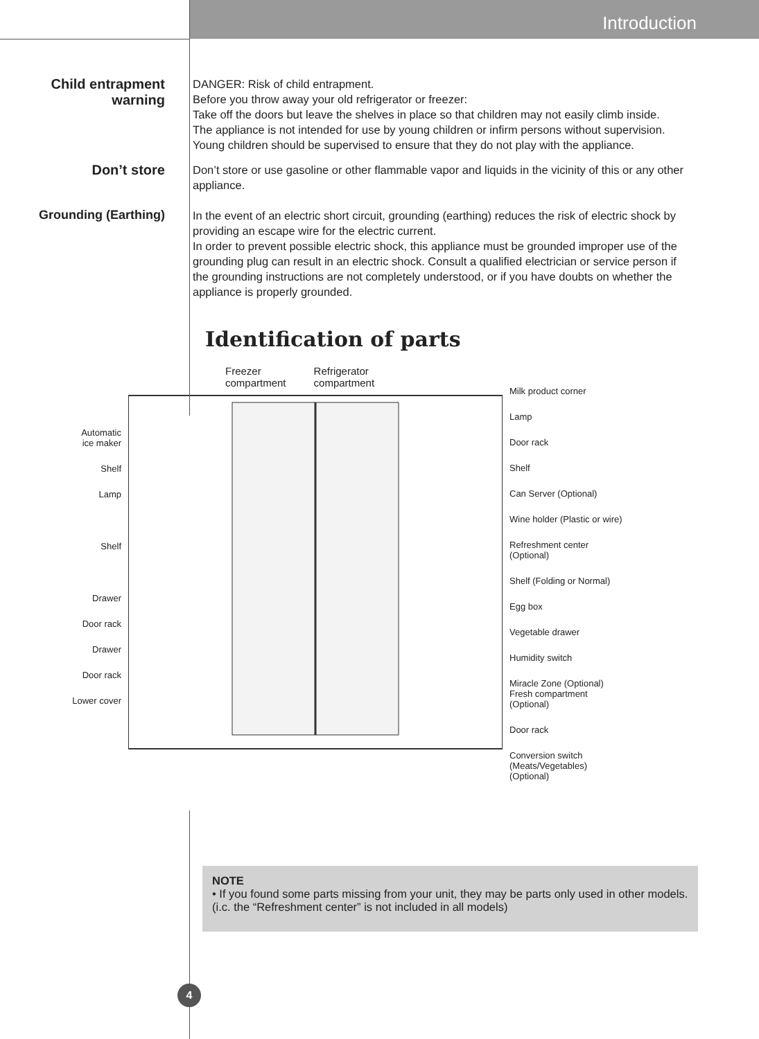Introduction
Child entrapment
warning
DANGER: Risk of child entrapment.
Before you throw away your old refrigerator or freezer:
Take off the doors but leave the shelves in place so that children may not easily climb inside.
The appliance is not intended for use by young children or infirm persons without supervision.
Young children should be supervised to ensure that they do not play with the appliance.
Don’t store
Don’t store or use gasoline or other flammable vapor and liquids in the vicinity of this or any other appliance.
Grounding (Earthing)
In the event of an electric short circuit, grounding (earthing) reduces the risk of electric shock by providing an escape wire for the electric current.
In order to prevent possible electric shock, this appliance must be grounded improper use of the grounding plug can result in an electric shock. Consult a qualified electrician or service person if the grounding instructions are not completely understood, or if you have doubts on whether the appliance is properly grounded.
Identification of parts
Automatic
ice maker
Shelf
Lamp
Shelf
Drawer
Door rack
Drawer
Door rack
Lower cover
Freezer
compartment
Refrigerator
compartment
Milk product corner
Lamp
Door rack
Shelf
Can Server (Optional)
Wine holder (Plastic or wire)
Refreshment center
(Optional)
Shelf (Folding or Normal)
Egg box
Vegetable drawer
Humidity switch
Miracle Zone (Optional)
Fresh compartment
(Optional)
Door rack
Conversion switch
(Meats/Vegetables)
(Optional)
NOTE
• If you found some parts missing from your unit, they may be parts only used in other models. (i.c. the “Refreshment center” is not included in all models)
4